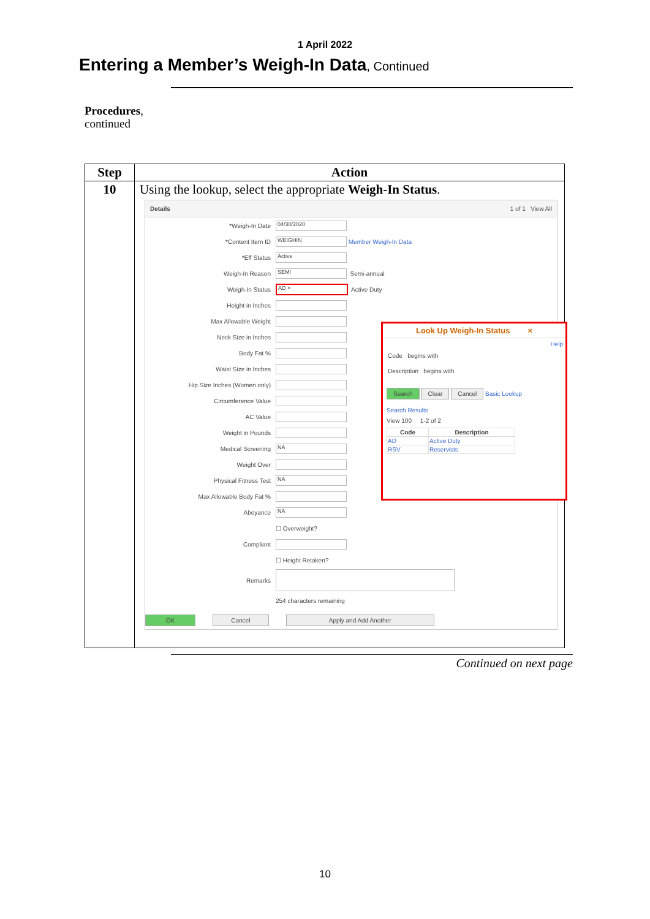1 April 2022
Entering a Member’s Weigh-In Data, Continued
Procedures,
continued
| Step | Action |
| --- | --- |
| 10 | Using the lookup, select the appropriate Weigh-In Status . Details 1 of 1 View All *Weigh-In Date 04/30/2020 *Content Item ID WEIGHIN Member Weigh-In Data *Eff Status Active Weigh-In Reason SEMI Semi-annual Weigh-In Status AD × Active Duty Height in Inches Max Allowable Weight Neck Size in Inches Body Fat % Waist Size in Inches Hip Size Inches (Women only) Circumference Value AC Value Weight in Pounds Medical Screening NA Weight Over Physical Fitness Test NA Max Allowable Body Fat % Abeyance NA ☐ Overweight? Compliant ☐ Height Retaken? Remarks 254 characters remaining OK Cancel Apply and Add Another Look Up Weigh-In Status × Help Code begins with Description begins with Search Clear Cancel Basic Lookup Search Results View 100 1-2 of 2 / Code / Description / / --- / --- / / AD / Active Duty / / RSV / Reservists / |
Continued on next page
10